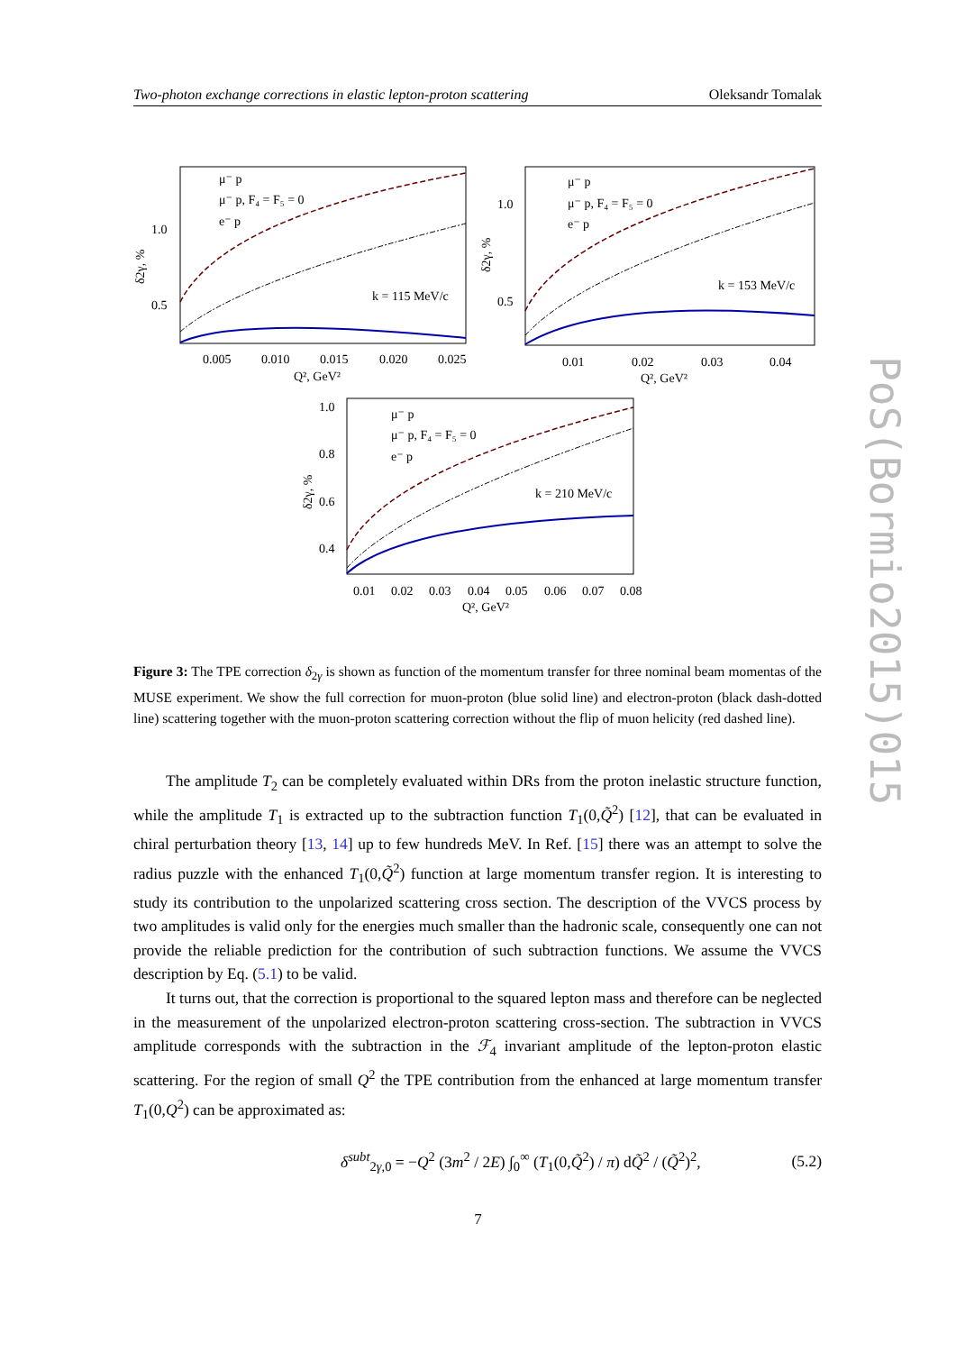Two-photon exchange corrections in elastic lepton-proton scattering Oleksandr Tomalak
PoS(Bormio2015)015
μ⁻ p
μ⁻ p, F₄ = F₅ = 0
e⁻ p
k = 115 MeV/c
1.0
0.5
0.005
0.010
0.015
0.020
0.025
Q², GeV²
δ2γ, %
μ⁻ p
μ⁻ p, F₄ = F₅ = 0
e⁻ p
k = 153 MeV/c
1.0
0.5
0.01
0.02
0.03
0.04
Q², GeV²
δ2γ, %
μ⁻ p
μ⁻ p, F₄ = F₅ = 0
e⁻ p
k = 210 MeV/c
1.0
0.8
0.6
0.4
0.01
0.02
0.03
0.04
0.05
0.06
0.07
0.08
Q², GeV²
δ2γ, %
Figure 3: The TPE correction δ<sub>2γ</sub> is shown as function of the momentum transfer for three nominal beam momentas of the MUSE experiment. We show the full correction for muon-proton (blue solid line) and electron-proton (black dash-dotted line) scattering together with the muon-proton scattering correction without the flip of muon helicity (red dashed line).
The amplitude T<sub>2</sub> can be completely evaluated within DRs from the proton inelastic structure function, while the amplitude T<sub>1</sub> is extracted up to the subtraction function T<sub>1</sub>(0,Q̃<sup>2</sup>) [12], that can be evaluated in chiral perturbation theory [13, 14] up to few hundreds MeV. In Ref. [15] there was an attempt to solve the radius puzzle with the enhanced T<sub>1</sub>(0,Q̃<sup>2</sup>) function at large momentum transfer region. It is interesting to study its contribution to the unpolarized scattering cross section. The description of the VVCS process by two amplitudes is valid only for the energies much smaller than the hadronic scale, consequently one can not provide the reliable prediction for the contribution of such subtraction functions. We assume the VVCS description by Eq. (5.1) to be valid.
It turns out, that the correction is proportional to the squared lepton mass and therefore can be neglected in the measurement of the unpolarized electron-proton scattering cross-section. The subtraction in VVCS amplitude corresponds with the subtraction in the ℱ<sub>4</sub> invariant amplitude of the lepton-proton elastic scattering. For the region of small Q<sup>2</sup> the TPE contribution from the enhanced at large momentum transfer T<sub>1</sub>(0,Q<sup>2</sup>) can be approximated as:
δ<sup>subt</sup><sub>2γ,0</sub> = −Q<sup>2</sup> (3m<sup>2</sup> / 2E) ∫<sub>0</sub><sup>∞</sup> (T<sub>1</sub>(0,Q̃<sup>2</sup>) / π) dQ̃<sup>2</sup> / (Q̃<sup>2</sup>)<sup>2</sup>, (5.2)
7